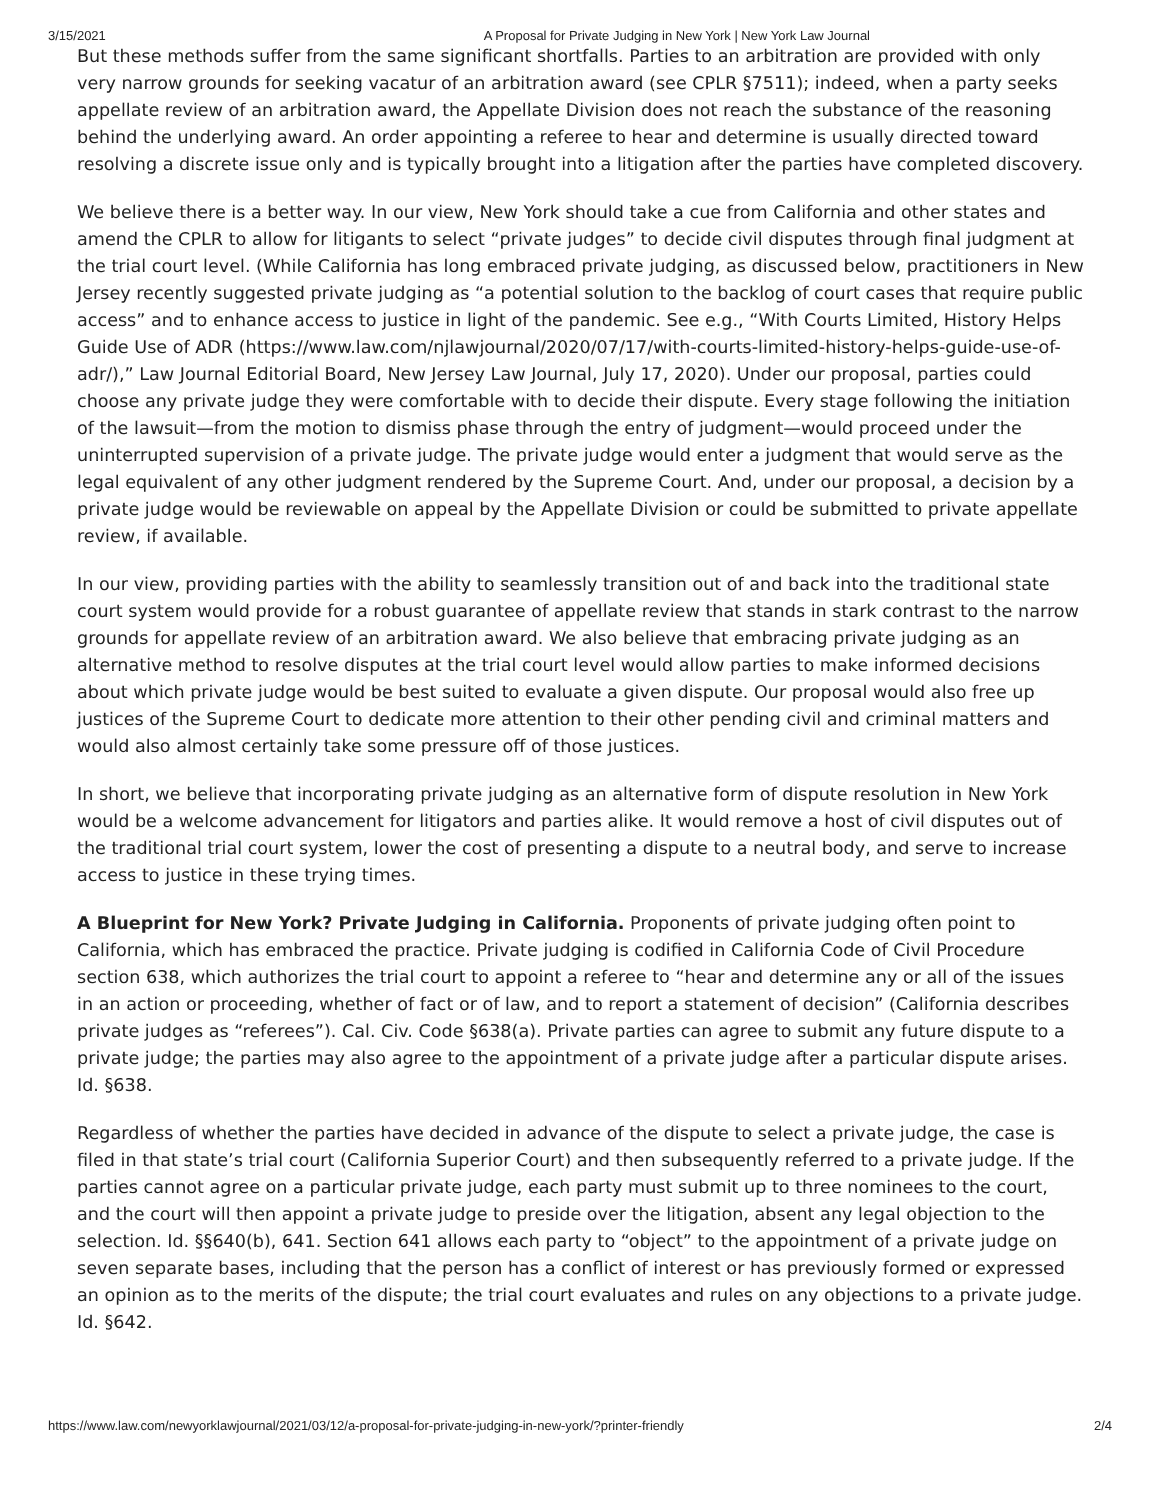3/15/2021 A Proposal for Private Judging in New York | New York Law Journal
But these methods suffer from the same significant shortfalls. Parties to an arbitration are provided with only very narrow grounds for seeking vacatur of an arbitration award (see CPLR §7511); indeed, when a party seeks appellate review of an arbitration award, the Appellate Division does not reach the substance of the reasoning behind the underlying award. An order appointing a referee to hear and determine is usually directed toward resolving a discrete issue only and is typically brought into a litigation after the parties have completed discovery.
We believe there is a better way. In our view, New York should take a cue from California and other states and amend the CPLR to allow for litigants to select “private judges” to decide civil disputes through final judgment at the trial court level. (While California has long embraced private judging, as discussed below, practitioners in New Jersey recently suggested private judging as “a potential solution to the backlog of court cases that require public access” and to enhance access to justice in light of the pandemic. See e.g., “With Courts Limited, History Helps Guide Use of ADR (https://www.law.com/njlawjournal/2020/07/17/with-courts-limited-history-helps-guide-use-of-adr/),” Law Journal Editorial Board, New Jersey Law Journal, July 17, 2020). Under our proposal, parties could choose any private judge they were comfortable with to decide their dispute. Every stage following the initiation of the lawsuit—from the motion to dismiss phase through the entry of judgment—would proceed under the uninterrupted supervision of a private judge. The private judge would enter a judgment that would serve as the legal equivalent of any other judgment rendered by the Supreme Court. And, under our proposal, a decision by a private judge would be reviewable on appeal by the Appellate Division or could be submitted to private appellate review, if available.
In our view, providing parties with the ability to seamlessly transition out of and back into the traditional state court system would provide for a robust guarantee of appellate review that stands in stark contrast to the narrow grounds for appellate review of an arbitration award. We also believe that embracing private judging as an alternative method to resolve disputes at the trial court level would allow parties to make informed decisions about which private judge would be best suited to evaluate a given dispute. Our proposal would also free up justices of the Supreme Court to dedicate more attention to their other pending civil and criminal matters and would also almost certainly take some pressure off of those justices.
In short, we believe that incorporating private judging as an alternative form of dispute resolution in New York would be a welcome advancement for litigators and parties alike. It would remove a host of civil disputes out of the traditional trial court system, lower the cost of presenting a dispute to a neutral body, and serve to increase access to justice in these trying times.
A Blueprint for New York? Private Judging in California. Proponents of private judging often point to California, which has embraced the practice. Private judging is codified in California Code of Civil Procedure section 638, which authorizes the trial court to appoint a referee to “hear and determine any or all of the issues in an action or proceeding, whether of fact or of law, and to report a statement of decision” (California describes private judges as “referees”). Cal. Civ. Code §638(a). Private parties can agree to submit any future dispute to a private judge; the parties may also agree to the appointment of a private judge after a particular dispute arises. Id. §638.
Regardless of whether the parties have decided in advance of the dispute to select a private judge, the case is filed in that state’s trial court (California Superior Court) and then subsequently referred to a private judge. If the parties cannot agree on a particular private judge, each party must submit up to three nominees to the court, and the court will then appoint a private judge to preside over the litigation, absent any legal objection to the selection. Id. §§640(b), 641. Section 641 allows each party to “object” to the appointment of a private judge on seven separate bases, including that the person has a conflict of interest or has previously formed or expressed an opinion as to the merits of the dispute; the trial court evaluates and rules on any objections to a private judge. Id. §642.
https://www.law.com/newyorklawjournal/2021/03/12/a-proposal-for-private-judging-in-new-york/?printer-friendly 2/4